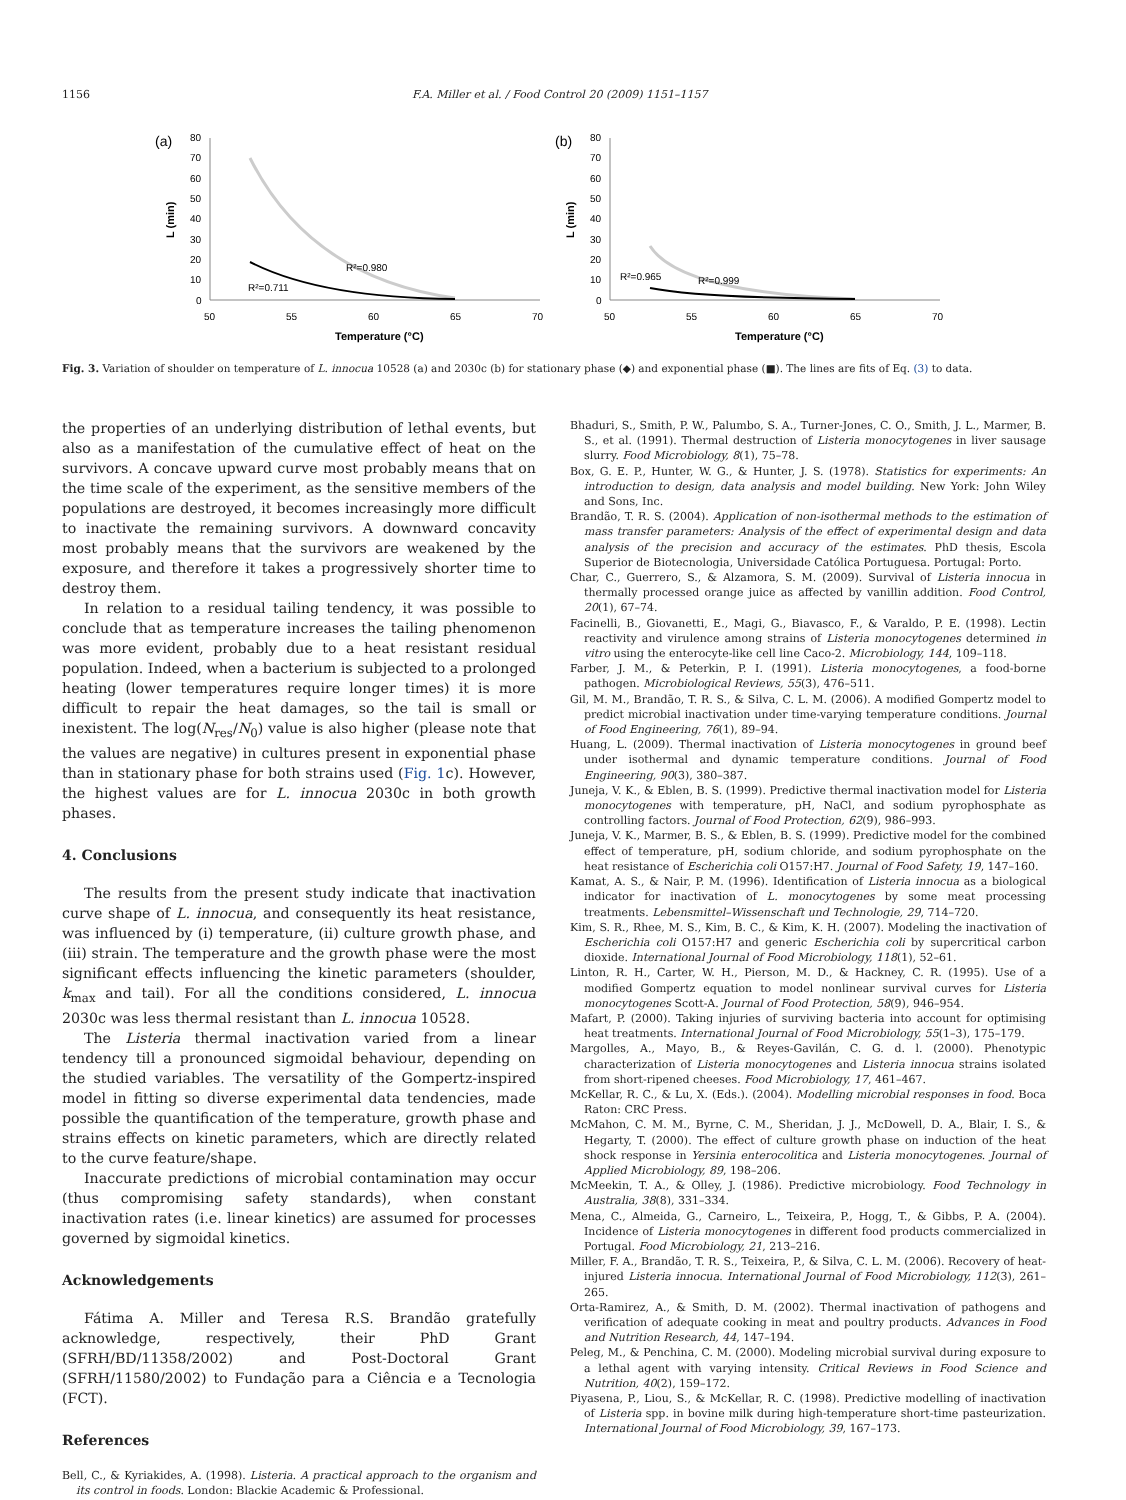1156 F.A. Miller et al. / Food Control 20 (2009) 1151–1157
(a)
80
70
60
50
40
30
20
10
0
50
55
60
65
70
Temperature (°C)
L (min)
R²=0.980
R²=0.711
(b)
80
70
60
50
40
30
20
10
0
50
55
60
65
70
Temperature (°C)
L (min)
R²=0.965
R²=0.999
Fig. 3. Variation of shoulder on temperature of L. innocua 10528 (a) and 2030c (b) for stationary phase (◆) and exponential phase (■). The lines are fits of Eq. (3) to data.
the properties of an underlying distribution of lethal events, but also as a manifestation of the cumulative effect of heat on the survivors. A concave upward curve most probably means that on the time scale of the experiment, as the sensitive members of the populations are destroyed, it becomes increasingly more difficult to inactivate the remaining survivors. A downward concavity most probably means that the survivors are weakened by the exposure, and therefore it takes a progressively shorter time to destroy them.
In relation to a residual tailing tendency, it was possible to conclude that as temperature increases the tailing phenomenon was more evident, probably due to a heat resistant residual population. Indeed, when a bacterium is subjected to a prolonged heating (lower temperatures require longer times) it is more difficult to repair the heat damages, so the tail is small or inexistent. The log(N<sub>res</sub>/N<sub>0</sub>) value is also higher (please note that the values are negative) in cultures present in exponential phase than in stationary phase for both strains used (Fig. 1c). However, the highest values are for L. innocua 2030c in both growth phases.
4. Conclusions
The results from the present study indicate that inactivation curve shape of L. innocua, and consequently its heat resistance, was influenced by (i) temperature, (ii) culture growth phase, and (iii) strain. The temperature and the growth phase were the most significant effects influencing the kinetic parameters (shoulder, k<sub>max</sub> and tail). For all the conditions considered, L. innocua 2030c was less thermal resistant than L. innocua 10528.
The Listeria thermal inactivation varied from a linear tendency till a pronounced sigmoidal behaviour, depending on the studied variables. The versatility of the Gompertz-inspired model in fitting so diverse experimental data tendencies, made possible the quantification of the temperature, growth phase and strains effects on kinetic parameters, which are directly related to the curve feature/shape.
Inaccurate predictions of microbial contamination may occur (thus compromising safety standards), when constant inactivation rates (i.e. linear kinetics) are assumed for processes governed by sigmoidal kinetics.
Acknowledgements
Fátima A. Miller and Teresa R.S. Brandão gratefully acknowledge, respectively, their PhD Grant (SFRH/BD/11358/2002) and Post-Doctoral Grant (SFRH/11580/2002) to Fundação para a Ciência e a Tecnologia (FCT).
References
Bell, C., & Kyriakides, A. (1998). Listeria. A practical approach to the organism and its control in foods. London: Blackie Academic & Professional.
Bhaduri, S., Smith, P. W., Palumbo, S. A., Turner-Jones, C. O., Smith, J. L., Marmer, B. S., et al. (1991). Thermal destruction of Listeria monocytogenes in liver sausage slurry. Food Microbiology, 8(1), 75–78.
Box, G. E. P., Hunter, W. G., & Hunter, J. S. (1978). Statistics for experiments: An introduction to design, data analysis and model building. New York: John Wiley and Sons, Inc.
Brandão, T. R. S. (2004). Application of non-isothermal methods to the estimation of mass transfer parameters: Analysis of the effect of experimental design and data analysis of the precision and accuracy of the estimates. PhD thesis, Escola Superior de Biotecnologia, Universidade Católica Portuguesa. Portugal: Porto.
Char, C., Guerrero, S., & Alzamora, S. M. (2009). Survival of Listeria innocua in thermally processed orange juice as affected by vanillin addition. Food Control, 20(1), 67–74.
Facinelli, B., Giovanetti, E., Magi, G., Biavasco, F., & Varaldo, P. E. (1998). Lectin reactivity and virulence among strains of Listeria monocytogenes determined in vitro using the enterocyte-like cell line Caco-2. Microbiology, 144, 109–118.
Farber, J. M., & Peterkin, P. I. (1991). Listeria monocytogenes, a food-borne pathogen. Microbiological Reviews, 55(3), 476–511.
Gil, M. M., Brandão, T. R. S., & Silva, C. L. M. (2006). A modified Gompertz model to predict microbial inactivation under time-varying temperature conditions. Journal of Food Engineering, 76(1), 89–94.
Huang, L. (2009). Thermal inactivation of Listeria monocytogenes in ground beef under isothermal and dynamic temperature conditions. Journal of Food Engineering, 90(3), 380–387.
Juneja, V. K., & Eblen, B. S. (1999). Predictive thermal inactivation model for Listeria monocytogenes with temperature, pH, NaCl, and sodium pyrophosphate as controlling factors. Journal of Food Protection, 62(9), 986–993.
Juneja, V. K., Marmer, B. S., & Eblen, B. S. (1999). Predictive model for the combined effect of temperature, pH, sodium chloride, and sodium pyrophosphate on the heat resistance of Escherichia coli O157:H7. Journal of Food Safety, 19, 147–160.
Kamat, A. S., & Nair, P. M. (1996). Identification of Listeria innocua as a biological indicator for inactivation of L. monocytogenes by some meat processing treatments. Lebensmittel–Wissenschaft und Technologie, 29, 714–720.
Kim, S. R., Rhee, M. S., Kim, B. C., & Kim, K. H. (2007). Modeling the inactivation of Escherichia coli O157:H7 and generic Escherichia coli by supercritical carbon dioxide. International Journal of Food Microbiology, 118(1), 52–61.
Linton, R. H., Carter, W. H., Pierson, M. D., & Hackney, C. R. (1995). Use of a modified Gompertz equation to model nonlinear survival curves for Listeria monocytogenes Scott-A. Journal of Food Protection, 58(9), 946–954.
Mafart, P. (2000). Taking injuries of surviving bacteria into account for optimising heat treatments. International Journal of Food Microbiology, 55(1–3), 175–179.
Margolles, A., Mayo, B., & Reyes-Gavilán, C. G. d. l. (2000). Phenotypic characterization of Listeria monocytogenes and Listeria innocua strains isolated from short-ripened cheeses. Food Microbiology, 17, 461–467.
McKellar, R. C., & Lu, X. (Eds.). (2004). Modelling microbial responses in food. Boca Raton: CRC Press.
McMahon, C. M. M., Byrne, C. M., Sheridan, J. J., McDowell, D. A., Blair, I. S., & Hegarty, T. (2000). The effect of culture growth phase on induction of the heat shock response in Yersinia enterocolitica and Listeria monocytogenes. Journal of Applied Microbiology, 89, 198–206.
McMeekin, T. A., & Olley, J. (1986). Predictive microbiology. Food Technology in Australia, 38(8), 331–334.
Mena, C., Almeida, G., Carneiro, L., Teixeira, P., Hogg, T., & Gibbs, P. A. (2004). Incidence of Listeria monocytogenes in different food products commercialized in Portugal. Food Microbiology, 21, 213–216.
Miller, F. A., Brandão, T. R. S., Teixeira, P., & Silva, C. L. M. (2006). Recovery of heat-injured Listeria innocua. International Journal of Food Microbiology, 112(3), 261–265.
Orta-Ramirez, A., & Smith, D. M. (2002). Thermal inactivation of pathogens and verification of adequate cooking in meat and poultry products. Advances in Food and Nutrition Research, 44, 147–194.
Peleg, M., & Penchina, C. M. (2000). Modeling microbial survival during exposure to a lethal agent with varying intensity. Critical Reviews in Food Science and Nutrition, 40(2), 159–172.
Piyasena, P., Liou, S., & McKellar, R. C. (1998). Predictive modelling of inactivation of Listeria spp. in bovine milk during high-temperature short-time pasteurization. International Journal of Food Microbiology, 39, 167–173.